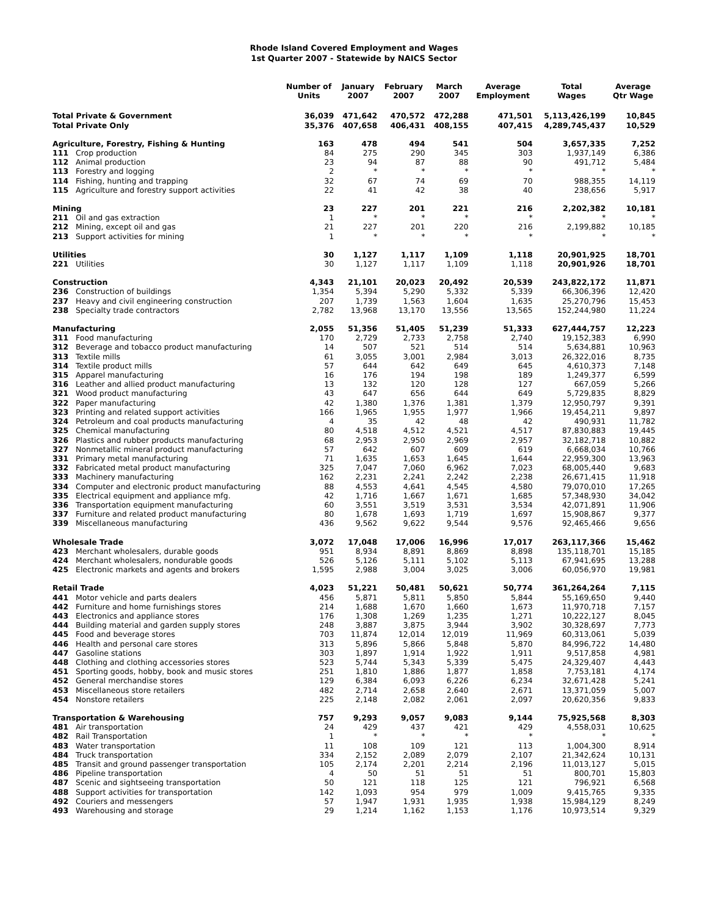Rhode Island Covered Employment and Wages
1st Quarter 2007 - Statewide by NAICS Sector
| | | Number of Units | January 2007 | February 2007 | March 2007 | Average Employment | Total Wages | Average Qtr Wage |
| --- | --- | --- | --- | --- | --- | --- | --- | --- |
| Total Private & Government | | 36,039 | 471,642 | 470,572 | 472,288 | 471,501 | 5,113,426,199 | 10,845 |
| Total Private Only | | 35,376 | 407,658 | 406,431 | 408,155 | 407,415 | 4,289,745,437 | 10,529 |
| Agriculture, Forestry, Fishing & Hunting | | 163 | 478 | 494 | 541 | 504 | 3,657,335 | 7,252 |
| 111 | Crop production | 84 | 275 | 290 | 345 | 303 | 1,937,149 | 6,386 |
| 112 | Animal production | 23 | 94 | 87 | 88 | 90 | 491,712 | 5,484 |
| 113 | Forestry and logging | 2 | * | * | * | * | * | * |
| 114 | Fishing, hunting and trapping | 32 | 67 | 74 | 69 | 70 | 988,355 | 14,119 |
| 115 | Agriculture and forestry support activities | 22 | 41 | 42 | 38 | 40 | 238,656 | 5,917 |
| Mining | | 23 | 227 | 201 | 221 | 216 | 2,202,382 | 10,181 |
| 211 | Oil and gas extraction | 1 | * | * | * | * | * | * |
| 212 | Mining, except oil and gas | 21 | 227 | 201 | 220 | 216 | 2,199,882 | 10,185 |
| 213 | Support activities for mining | 1 | * | * | * | * | * | * |
| Utilities | | 30 | 1,127 | 1,117 | 1,109 | 1,118 | 20,901,925 | 18,701 |
| 221 | Utilities | 30 | 1,127 | 1,117 | 1,109 | 1,118 | 20,901,926 | 18,701 |
| Construction | | 4,343 | 21,101 | 20,023 | 20,492 | 20,539 | 243,822,172 | 11,871 |
| 236 | Construction of buildings | 1,354 | 5,394 | 5,290 | 5,332 | 5,339 | 66,306,396 | 12,420 |
| 237 | Heavy and civil engineering construction | 207 | 1,739 | 1,563 | 1,604 | 1,635 | 25,270,796 | 15,453 |
| 238 | Specialty trade contractors | 2,782 | 13,968 | 13,170 | 13,556 | 13,565 | 152,244,980 | 11,224 |
| Manufacturing | | 2,055 | 51,356 | 51,405 | 51,239 | 51,333 | 627,444,757 | 12,223 |
| 311 | Food manufacturing | 170 | 2,729 | 2,733 | 2,758 | 2,740 | 19,152,383 | 6,990 |
| 312 | Beverage and tobacco product manufacturing | 14 | 507 | 521 | 514 | 514 | 5,634,881 | 10,963 |
| 313 | Textile mills | 61 | 3,055 | 3,001 | 2,984 | 3,013 | 26,322,016 | 8,735 |
| 314 | Textile product mills | 57 | 644 | 642 | 649 | 645 | 4,610,373 | 7,148 |
| 315 | Apparel manufacturing | 16 | 176 | 194 | 198 | 189 | 1,249,377 | 6,599 |
| 316 | Leather and allied product manufacturing | 13 | 132 | 120 | 128 | 127 | 667,059 | 5,266 |
| 321 | Wood product manufacturing | 43 | 647 | 656 | 644 | 649 | 5,729,835 | 8,829 |
| 322 | Paper manufacturing | 42 | 1,380 | 1,376 | 1,381 | 1,379 | 12,950,797 | 9,391 |
| 323 | Printing and related support activities | 166 | 1,965 | 1,955 | 1,977 | 1,966 | 19,454,211 | 9,897 |
| 324 | Petroleum and coal products manufacturing | 4 | 35 | 42 | 48 | 42 | 490,931 | 11,782 |
| 325 | Chemical manufacturing | 80 | 4,518 | 4,512 | 4,521 | 4,517 | 87,830,883 | 19,445 |
| 326 | Plastics and rubber products manufacturing | 68 | 2,953 | 2,950 | 2,969 | 2,957 | 32,182,718 | 10,882 |
| 327 | Nonmetallic mineral product manufacturing | 57 | 642 | 607 | 609 | 619 | 6,668,034 | 10,766 |
| 331 | Primary metal manufacturing | 71 | 1,635 | 1,653 | 1,645 | 1,644 | 22,959,300 | 13,963 |
| 332 | Fabricated metal product manufacturing | 325 | 7,047 | 7,060 | 6,962 | 7,023 | 68,005,440 | 9,683 |
| 333 | Machinery manufacturing | 162 | 2,231 | 2,241 | 2,242 | 2,238 | 26,671,415 | 11,918 |
| 334 | Computer and electronic product manufacturing | 88 | 4,553 | 4,641 | 4,545 | 4,580 | 79,070,010 | 17,265 |
| 335 | Electrical equipment and appliance mfg. | 42 | 1,716 | 1,667 | 1,671 | 1,685 | 57,348,930 | 34,042 |
| 336 | Transportation equipment manufacturing | 60 | 3,551 | 3,519 | 3,531 | 3,534 | 42,071,891 | 11,906 |
| 337 | Furniture and related product manufacturing | 80 | 1,678 | 1,693 | 1,719 | 1,697 | 15,908,867 | 9,377 |
| 339 | Miscellaneous manufacturing | 436 | 9,562 | 9,622 | 9,544 | 9,576 | 92,465,466 | 9,656 |
| Wholesale Trade | | 3,072 | 17,048 | 17,006 | 16,996 | 17,017 | 263,117,366 | 15,462 |
| 423 | Merchant wholesalers, durable goods | 951 | 8,934 | 8,891 | 8,869 | 8,898 | 135,118,701 | 15,185 |
| 424 | Merchant wholesalers, nondurable goods | 526 | 5,126 | 5,111 | 5,102 | 5,113 | 67,941,695 | 13,288 |
| 425 | Electronic markets and agents and brokers | 1,595 | 2,988 | 3,004 | 3,025 | 3,006 | 60,056,970 | 19,981 |
| Retail Trade | | 4,023 | 51,221 | 50,481 | 50,621 | 50,774 | 361,264,264 | 7,115 |
| 441 | Motor vehicle and parts dealers | 456 | 5,871 | 5,811 | 5,850 | 5,844 | 55,169,650 | 9,440 |
| 442 | Furniture and home furnishings stores | 214 | 1,688 | 1,670 | 1,660 | 1,673 | 11,970,718 | 7,157 |
| 443 | Electronics and appliance stores | 176 | 1,308 | 1,269 | 1,235 | 1,271 | 10,222,127 | 8,045 |
| 444 | Building material and garden supply stores | 248 | 3,887 | 3,875 | 3,944 | 3,902 | 30,328,697 | 7,773 |
| 445 | Food and beverage stores | 703 | 11,874 | 12,014 | 12,019 | 11,969 | 60,313,061 | 5,039 |
| 446 | Health and personal care stores | 313 | 5,896 | 5,866 | 5,848 | 5,870 | 84,996,722 | 14,480 |
| 447 | Gasoline stations | 303 | 1,897 | 1,914 | 1,922 | 1,911 | 9,517,858 | 4,981 |
| 448 | Clothing and clothing accessories stores | 523 | 5,744 | 5,343 | 5,339 | 5,475 | 24,329,407 | 4,443 |
| 451 | Sporting goods, hobby, book and music stores | 251 | 1,810 | 1,886 | 1,877 | 1,858 | 7,753,181 | 4,174 |
| 452 | General merchandise stores | 129 | 6,384 | 6,093 | 6,226 | 6,234 | 32,671,428 | 5,241 |
| 453 | Miscellaneous store retailers | 482 | 2,714 | 2,658 | 2,640 | 2,671 | 13,371,059 | 5,007 |
| 454 | Nonstore retailers | 225 | 2,148 | 2,082 | 2,061 | 2,097 | 20,620,356 | 9,833 |
| Transportation & Warehousing | | 757 | 9,293 | 9,057 | 9,083 | 9,144 | 75,925,568 | 8,303 |
| 481 | Air transportation | 24 | 429 | 437 | 421 | 429 | 4,558,031 | 10,625 |
| 482 | Rail Transportation | 1 | * | * | * | * | * | * |
| 483 | Water transportation | 11 | 108 | 109 | 121 | 113 | 1,004,300 | 8,914 |
| 484 | Truck transportation | 334 | 2,152 | 2,089 | 2,079 | 2,107 | 21,342,624 | 10,131 |
| 485 | Transit and ground passenger transportation | 105 | 2,174 | 2,201 | 2,214 | 2,196 | 11,013,127 | 5,015 |
| 486 | Pipeline transportation | 4 | 50 | 51 | 51 | 51 | 800,701 | 15,803 |
| 487 | Scenic and sightseeing transportation | 50 | 121 | 118 | 125 | 121 | 796,921 | 6,568 |
| 488 | Support activities for transportation | 142 | 1,093 | 954 | 979 | 1,009 | 9,415,765 | 9,335 |
| 492 | Couriers and messengers | 57 | 1,947 | 1,931 | 1,935 | 1,938 | 15,984,129 | 8,249 |
| 493 | Warehousing and storage | 29 | 1,214 | 1,162 | 1,153 | 1,176 | 10,973,514 | 9,329 |